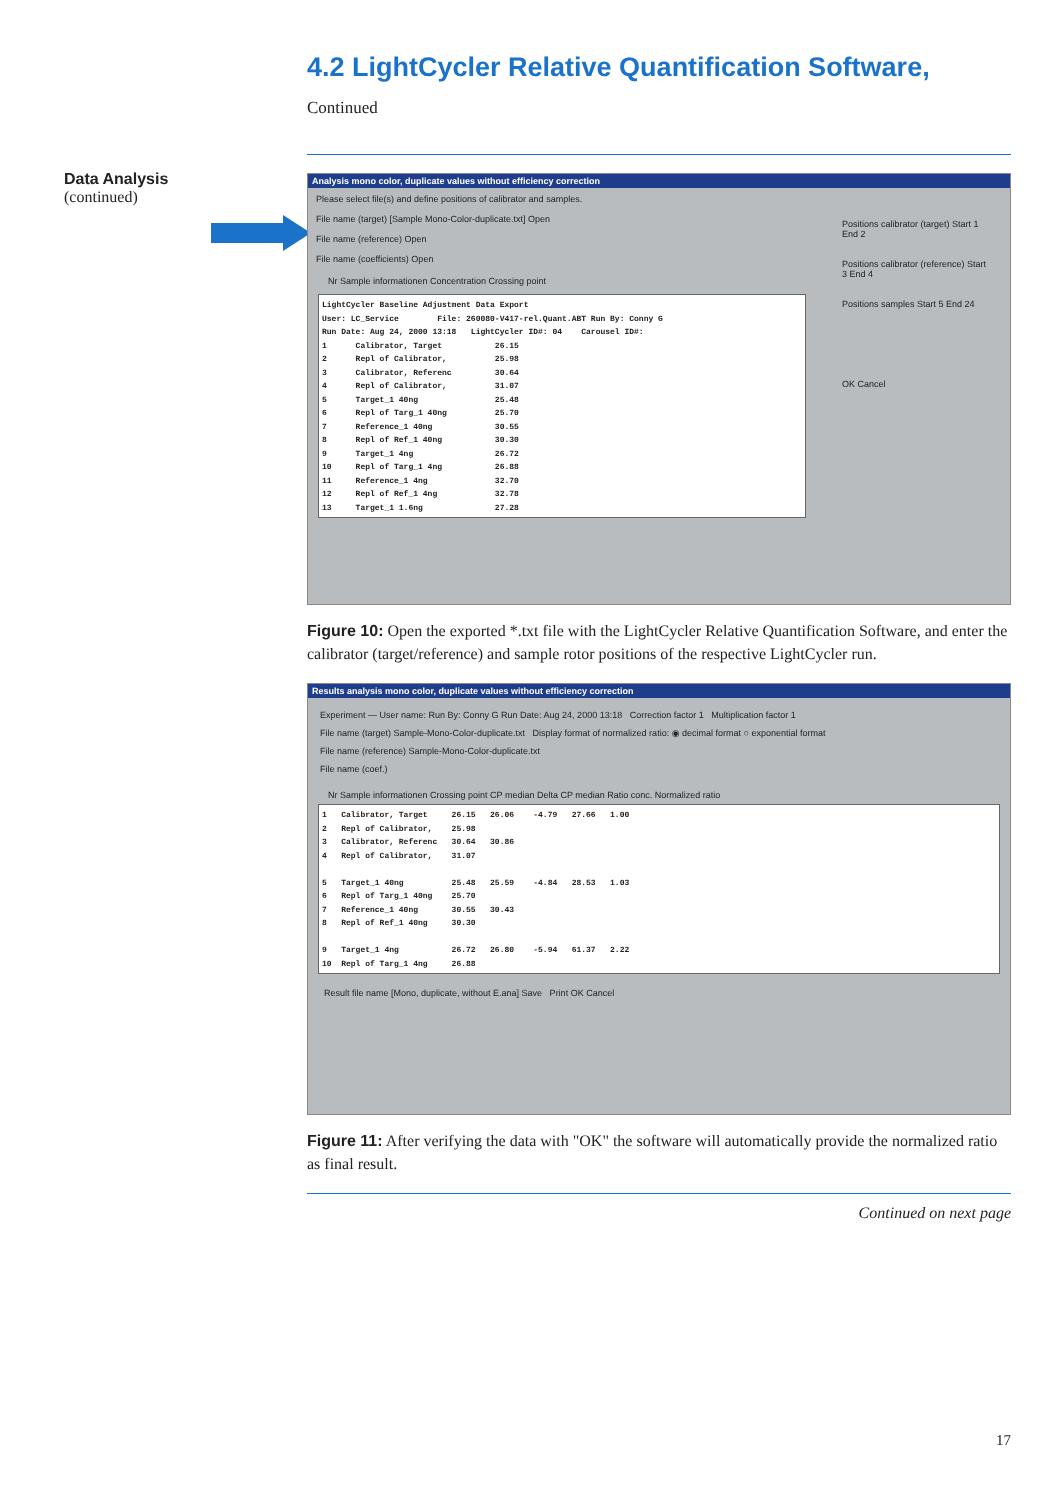4.2 LightCycler Relative Quantification Software,
Continued
Data Analysis
(continued)
Analysis mono color, duplicate values without efficiency correction
Please select file(s) and define positions of calibrator and samples.
File name (target) [Sample Mono-Color-duplicate.txt] Open
File name (reference) Open
File name (coefficients) Open
Positions calibrator (target) Start 1 End 2
Positions calibrator (reference) Start 3 End 4
Positions samples Start 5 End 24
OK Cancel
Nr Sample informationen Concentration Crossing point
LightCycler Baseline Adjustment Data Export User: LC_Service File: 260080-V417-rel.Quant.ABT Run By: Conny G Run Date: Aug 24, 2000 13:18 LightCycler ID#: 04 Carousel ID#: 1 Calibrator, Target 26.15 2 Repl of Calibrator, 25.98 3 Calibrator, Referenc 30.64 4 Repl of Calibrator, 31.07 5 Target_1 40ng 25.48 6 Repl of Targ_1 40ng 25.70 7 Reference_1 40ng 30.55 8 Repl of Ref_1 40ng 30.30 9 Target_1 4ng 26.72 10 Repl of Targ_1 4ng 26.88 11 Reference_1 4ng 32.70 12 Repl of Ref_1 4ng 32.78 13 Target_1 1.6ng 27.28
Figure 10: Open the exported *.txt file with the LightCycler Relative Quantification Software, and enter the calibrator (target/reference) and sample rotor positions of the respective LightCycler run.
Results analysis mono color, duplicate values without efficiency correction
Experiment — User name: Run By: Conny G Run Date: Aug 24, 2000 13:18 Correction factor 1 Multiplication factor 1
File name (target) Sample-Mono-Color-duplicate.txt Display format of normalized ratio: ◉ decimal format ○ exponential format
File name (reference) Sample-Mono-Color-duplicate.txt
File name (coef.)
Nr Sample informationen Crossing point CP median Delta CP median Ratio conc. Normalized ratio
1 Calibrator, Target 26.15 26.06 -4.79 27.66 1.00 2 Repl of Calibrator, 25.98 3 Calibrator, Referenc 30.64 30.86 4 Repl of Calibrator, 31.07 5 Target_1 40ng 25.48 25.59 -4.84 28.53 1.03 6 Repl of Targ_1 40ng 25.70 7 Reference_1 40ng 30.55 30.43 8 Repl of Ref_1 40ng 30.30 9 Target_1 4ng 26.72 26.80 -5.94 61.37 2.22 10 Repl of Targ_1 4ng 26.88
Result file name [Mono, duplicate, without E.ana] Save Print OK Cancel
Figure 11: After verifying the data with "OK" the software will automatically provide the normalized ratio as final result.
Continued on next page
17